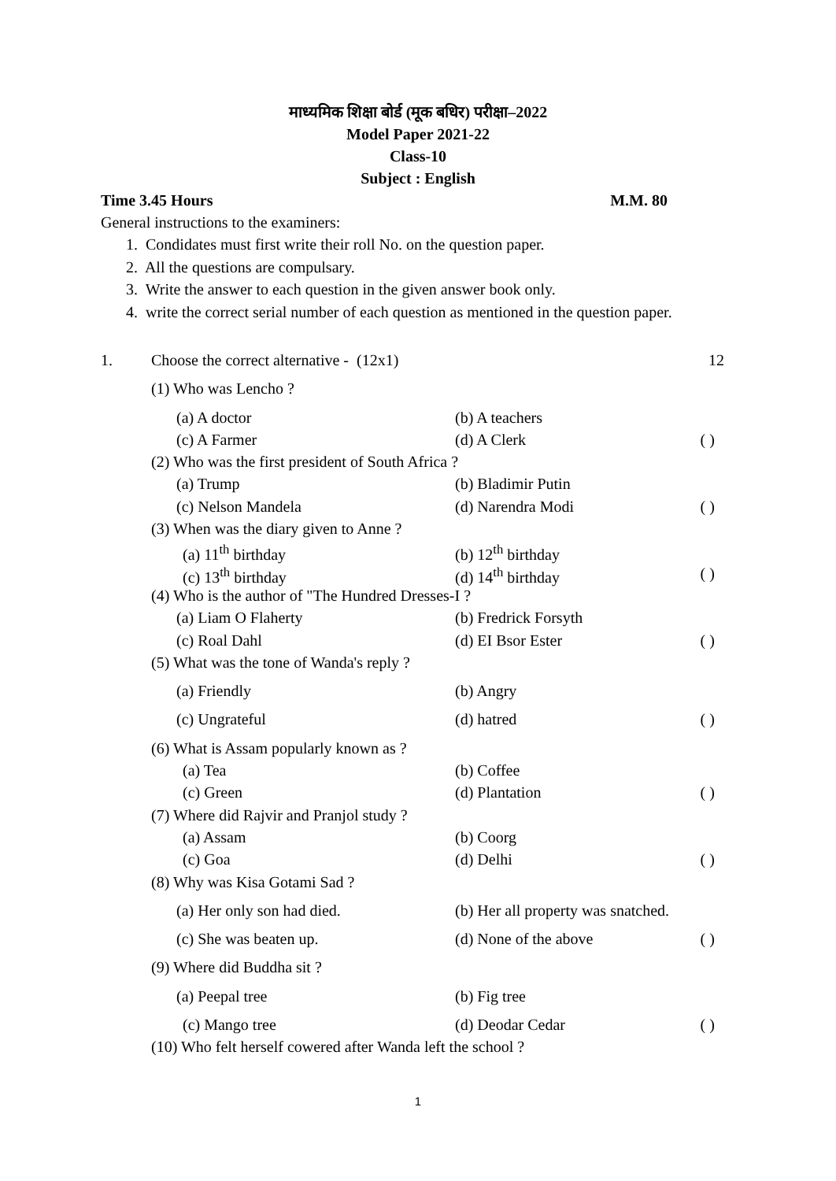माध्यमिक शिक्षा बोर्ड (मूक बधिर) परीक्षा–2022
Model Paper 2021-22
Class-10
Subject : English
Time 3.45 Hours M.M. 80
General instructions to the examiners:
1. Condidates must first write their roll No. on the question paper.
2. All the questions are compulsary.
3. Write the answer to each question in the given answer book only.
4. write the correct serial number of each question as mentioned in the question paper.
| 1. | Choose the correct alternative - (12x1) | | | 12 |
| | (1) Who was Lencho ? | | | |
| | (a) A doctor | (b) A teachers | | |
| | (c) A Farmer | (d) A Clerk | ( | ) |
| | (2) Who was the first president of South Africa ? | | | |
| | (a) Trump | (b) Bladimir Putin | | |
| | (c) Nelson Mandela | (d) Narendra Modi | ( | ) |
| | (3) When was the diary given to Anne ? | | | |
| | (a) 11<sup>th</sup> birthday | (b) 12<sup>th</sup> birthday | | |
| | (c) 13<sup>th</sup> birthday | (d) 14<sup>th</sup> birthday | ( | ) |
| | (4) Who is the author of "The Hundred Dresses-I ? | | | |
| | (a) Liam O Flaherty | (b) Fredrick Forsyth | | |
| | (c) Roal Dahl | (d) EI Bsor Ester | ( | ) |
| | (5) What was the tone of Wanda's reply ? | | | |
| | (a) Friendly | (b) Angry | | |
| | (c) Ungrateful | (d) hatred | ( | ) |
| | (6) What is Assam popularly known as ? | | | |
| | (a) Tea | (b) Coffee | | |
| | (c) Green | (d) Plantation | ( | ) |
| | (7) Where did Rajvir and Pranjol study ? | | | |
| | (a) Assam | (b) Coorg | | |
| | (c) Goa | (d) Delhi | ( | ) |
| | (8) Why was Kisa Gotami Sad ? | | | |
| | (a) Her only son had died. | (b) Her all property was snatched. | | |
| | (c) She was beaten up. | (d) None of the above | ( | ) |
| | (9) Where did Buddha sit ? | | | |
| | (a) Peepal tree | (b) Fig tree | | |
| | (c) Mango tree | (d) Deodar Cedar | ( | ) |
| | (10) Who felt herself cowered after Wanda left the school ? | | | |
1